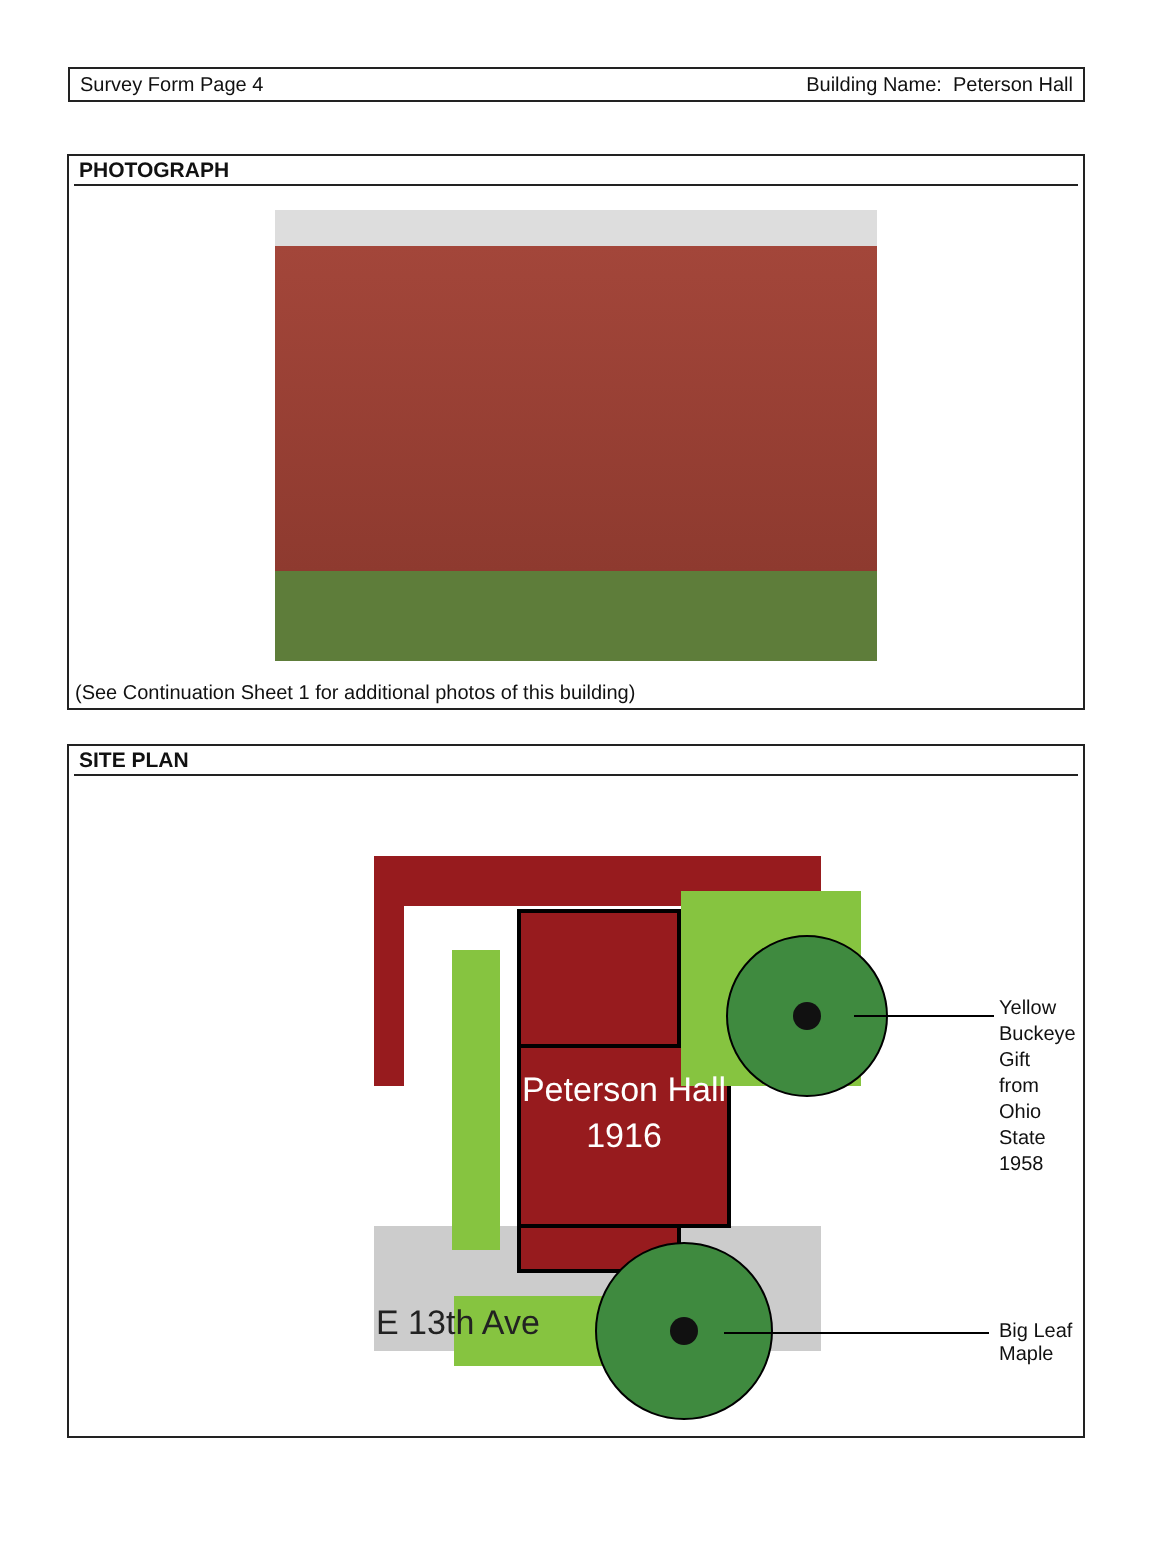Survey Form Page 4 Building Name: Peterson Hall
PHOTOGRAPH
(See Continuation Sheet 1 for additional photos of this building)
SITE PLAN
Peterson Hall
1916
Yellow Buckeye Gift
from Ohio State 1958
Big Leaf Maple
E 13th Ave